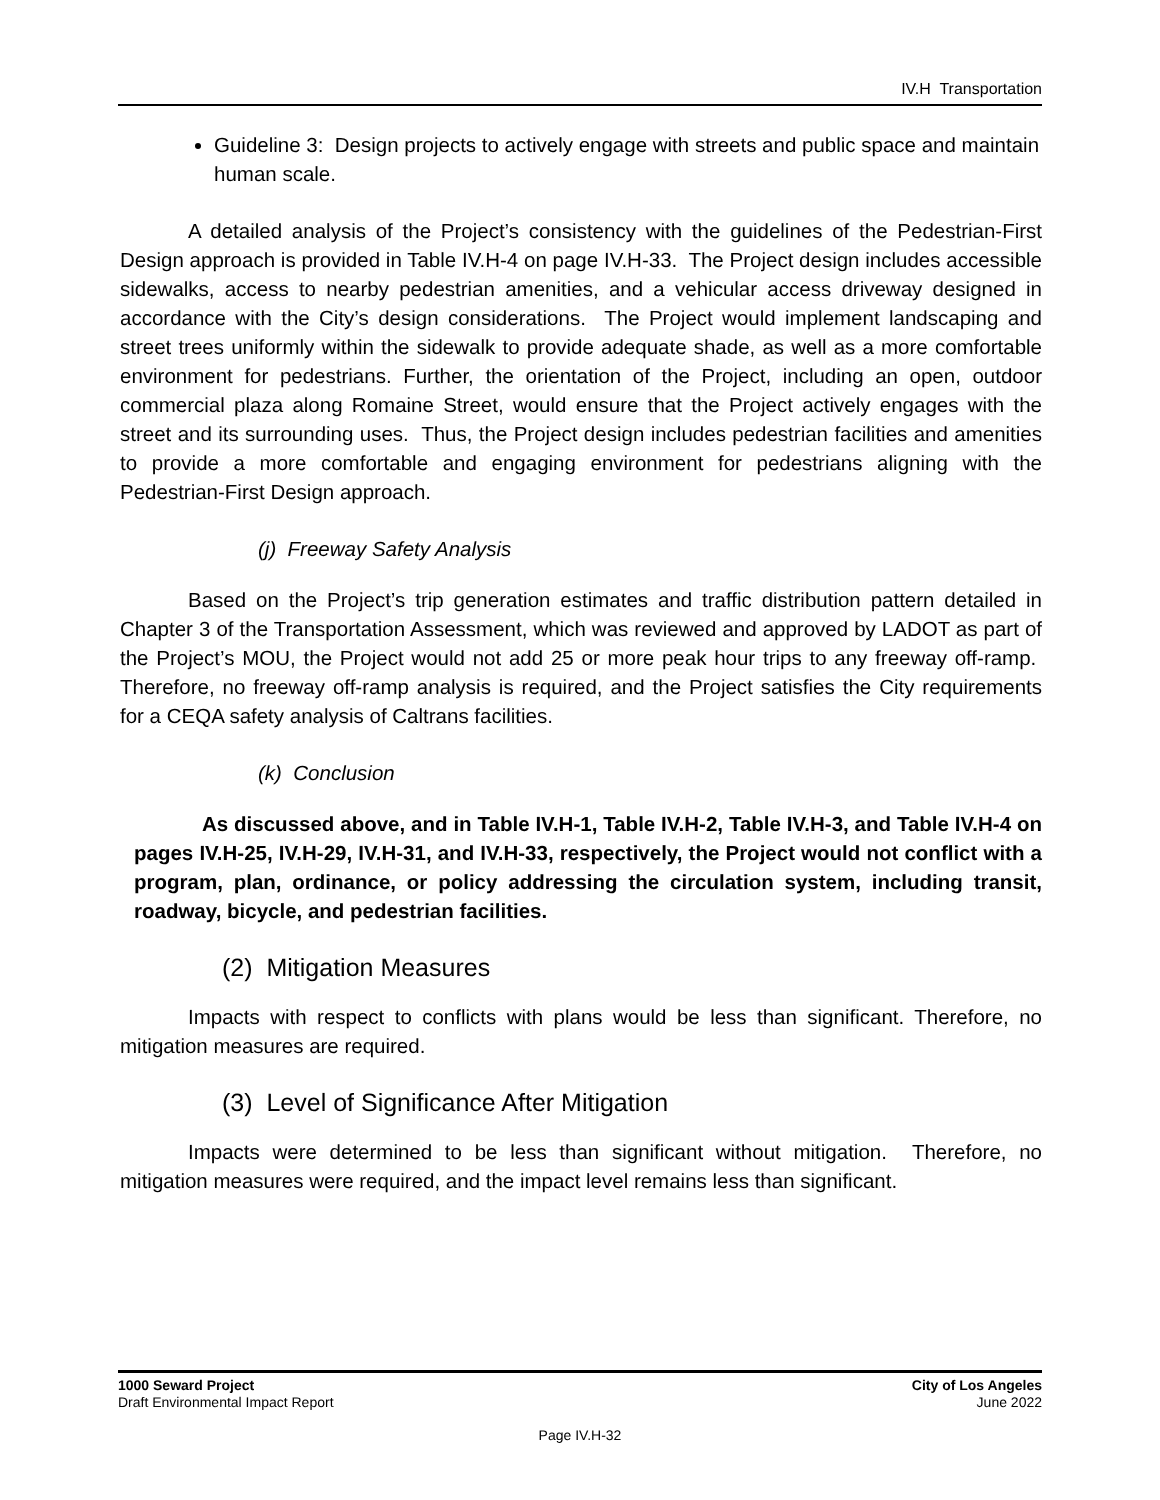IV.H Transportation
Guideline 3: Design projects to actively engage with streets and public space and maintain human scale.
A detailed analysis of the Project’s consistency with the guidelines of the Pedestrian-First Design approach is provided in Table IV.H-4 on page IV.H-33. The Project design includes accessible sidewalks, access to nearby pedestrian amenities, and a vehicular access driveway designed in accordance with the City’s design considerations. The Project would implement landscaping and street trees uniformly within the sidewalk to provide adequate shade, as well as a more comfortable environment for pedestrians. Further, the orientation of the Project, including an open, outdoor commercial plaza along Romaine Street, would ensure that the Project actively engages with the street and its surrounding uses. Thus, the Project design includes pedestrian facilities and amenities to provide a more comfortable and engaging environment for pedestrians aligning with the Pedestrian-First Design approach.
(j) Freeway Safety Analysis
Based on the Project’s trip generation estimates and traffic distribution pattern detailed in Chapter 3 of the Transportation Assessment, which was reviewed and approved by LADOT as part of the Project’s MOU, the Project would not add 25 or more peak hour trips to any freeway off-ramp. Therefore, no freeway off-ramp analysis is required, and the Project satisfies the City requirements for a CEQA safety analysis of Caltrans facilities.
(k) Conclusion
As discussed above, and in Table IV.H-1, Table IV.H-2, Table IV.H-3, and Table IV.H-4 on pages IV.H-25, IV.H-29, IV.H-31, and IV.H-33, respectively, the Project would not conflict with a program, plan, ordinance, or policy addressing the circulation system, including transit, roadway, bicycle, and pedestrian facilities.
(2) Mitigation Measures
Impacts with respect to conflicts with plans would be less than significant. Therefore, no mitigation measures are required.
(3) Level of Significance After Mitigation
Impacts were determined to be less than significant without mitigation. Therefore, no mitigation measures were required, and the impact level remains less than significant.
1000 Seward Project
Draft Environmental Impact Report
City of Los Angeles
June 2022
Page IV.H-32